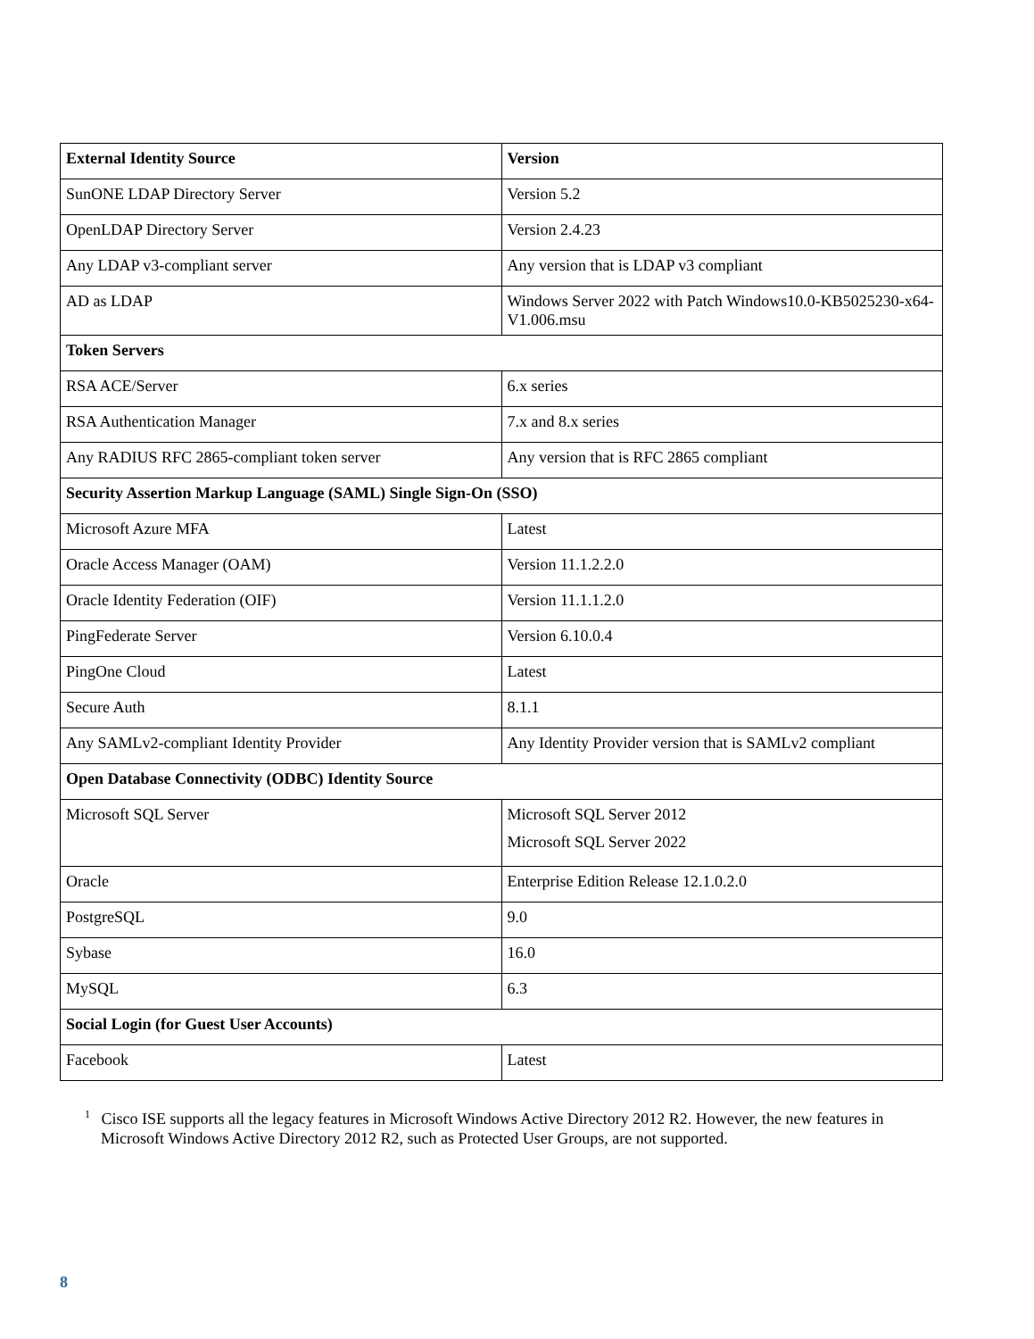| External Identity Source | Version |
| --- | --- |
| SunONE LDAP Directory Server | Version 5.2 |
| OpenLDAP Directory Server | Version 2.4.23 |
| Any LDAP v3-compliant server | Any version that is LDAP v3 compliant |
| AD as LDAP | Windows Server 2022 with Patch Windows10.0-KB5025230-x64-V1.006.msu |
| Token Servers | |
| RSA ACE/Server | 6.x series |
| RSA Authentication Manager | 7.x and 8.x series |
| Any RADIUS RFC 2865-compliant token server | Any version that is RFC 2865 compliant |
| Security Assertion Markup Language (SAML) Single Sign-On (SSO) | |
| Microsoft Azure MFA | Latest |
| Oracle Access Manager (OAM) | Version 11.1.2.2.0 |
| Oracle Identity Federation (OIF) | Version 11.1.1.2.0 |
| PingFederate Server | Version 6.10.0.4 |
| PingOne Cloud | Latest |
| Secure Auth | 8.1.1 |
| Any SAMLv2-compliant Identity Provider | Any Identity Provider version that is SAMLv2 compliant |
| Open Database Connectivity (ODBC) Identity Source | |
| Microsoft SQL Server | Microsoft SQL Server 2012 Microsoft SQL Server 2022 |
| Oracle | Enterprise Edition Release 12.1.0.2.0 |
| PostgreSQL | 9.0 |
| Sybase | 16.0 |
| MySQL | 6.3 |
| Social Login (for Guest User Accounts) | |
| Facebook | Latest |
<sup>1</sup> Cisco ISE supports all the legacy features in Microsoft Windows Active Directory 2012 R2. However, the new features in Microsoft Windows Active Directory 2012 R2, such as Protected User Groups, are not supported.
8